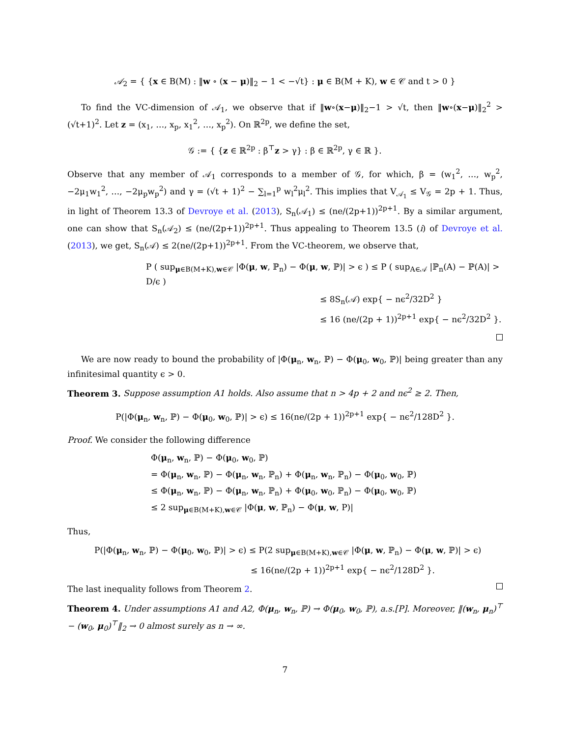𝒜<sub>2</sub> = { {x ∈ B(M) : ‖w ∘ (x − μ)‖<sub>2</sub> − 1 < −√t} : μ ∈ B(M + K), w ∈ 𝒞 and t > 0 }
To find the VC-dimension of 𝒜<sub>1</sub>, we observe that if ‖w∘(x−μ)‖<sub>2</sub>−1 > √t, then ‖w∘(x−μ)‖<sub>2</sub><sup>2</sup> > (√t+1)<sup>2</sup>. Let z = (x<sub>1</sub>, …, x<sub>p</sub>, x<sub>1</sub><sup>2</sup>, …, x<sub>p</sub><sup>2</sup>). On ℝ<sup>2p</sup>, we define the set,
𝒢 := { {z ∈ ℝ<sup>2p</sup> : β<sup>⊤</sup>z > γ} : β ∈ ℝ<sup>2p</sup>, γ ∈ ℝ }.
Observe that any member of 𝒜<sub>1</sub> corresponds to a member of 𝒢, for which, β = (w<sub>1</sub><sup>2</sup>, …, w<sub>p</sub><sup>2</sup>, −2μ<sub>1</sub>w<sub>1</sub><sup>2</sup>, …, −2μ<sub>p</sub>w<sub>p</sub><sup>2</sup>) and γ = (√t + 1)<sup>2</sup> − ∑<sub>l=1</sub><sup>p</sup> w<sub>l</sub><sup>2</sup>μ<sub>l</sub><sup>2</sup>. This implies that V<sub>𝒜<sub>1</sub></sub> ≤ V<sub>𝒢</sub> = 2p + 1. Thus, in light of Theorem 13.3 of Devroye et al. (2013), S<sub>n</sub>(𝒜<sub>1</sub>) ≤ (ne/(2p+1))<sup>2p+1</sup>. By a similar argument, one can show that S<sub>n</sub>(𝒜<sub>2</sub>) ≤ (ne/(2p+1))<sup>2p+1</sup>. Thus appealing to Theorem 13.5 (i) of Devroye et al. (2013), we get, S<sub>n</sub>(𝒜) ≤ 2(ne/(2p+1))<sup>2p+1</sup>. From the VC-theorem, we observe that,
P ( sup<sub>μ∈B(M+K),w∈𝒞</sub> |Φ(μ, w, ℙ<sub>n</sub>) − Φ(μ, w, ℙ)| > ϵ ) ≤ P ( sup<sub>A∈𝒜</sub> |ℙ<sub>n</sub>(A) − ℙ(A)| > D/ϵ )
≤ 8S<sub>n</sub>(𝒜) exp{ − nϵ<sup>2</sup>/32D<sup>2</sup> }
≤ 16 (ne/(2p + 1))<sup>2p+1</sup> exp{ − nϵ<sup>2</sup>/32D<sup>2</sup> }.
We are now ready to bound the probability of |Φ(μ<sub>n</sub>, w<sub>n</sub>, ℙ) − Φ(μ<sub>0</sub>, w<sub>0</sub>, ℙ)| being greater than any infinitesimal quantity ϵ > 0.
Theorem 3. Suppose assumption A1 holds. Also assume that n > 4p + 2 and nϵ<sup>2</sup> ≥ 2. Then,
P(|Φ(μ<sub>n</sub>, w<sub>n</sub>, ℙ) − Φ(μ<sub>0</sub>, w<sub>0</sub>, ℙ)| > ϵ) ≤ 16(ne/(2p + 1))<sup>2p+1</sup> exp{ − nϵ<sup>2</sup>/128D<sup>2</sup> }.
Proof. We consider the following difference
Φ(μ<sub>n</sub>, w<sub>n</sub>, ℙ) − Φ(μ<sub>0</sub>, w<sub>0</sub>, ℙ)
= Φ(μ<sub>n</sub>, w<sub>n</sub>, ℙ) − Φ(μ<sub>n</sub>, w<sub>n</sub>, ℙ<sub>n</sub>) + Φ(μ<sub>n</sub>, w<sub>n</sub>, ℙ<sub>n</sub>) − Φ(μ<sub>0</sub>, w<sub>0</sub>, ℙ)
≤ Φ(μ<sub>n</sub>, w<sub>n</sub>, ℙ) − Φ(μ<sub>n</sub>, w<sub>n</sub>, ℙ<sub>n</sub>) + Φ(μ<sub>0</sub>, w<sub>0</sub>, ℙ<sub>n</sub>) − Φ(μ<sub>0</sub>, w<sub>0</sub>, ℙ)
≤ 2 sup<sub>μ∈B(M+K),w∈𝒞</sub> |Φ(μ, w, ℙ<sub>n</sub>) − Φ(μ, w, P)|
Thus,
P(|Φ(μ<sub>n</sub>, w<sub>n</sub>, ℙ) − Φ(μ<sub>0</sub>, w<sub>0</sub>, ℙ)| > ϵ) ≤ P(2 sup<sub>μ∈B(M+K),w∈𝒞</sub> |Φ(μ, w, ℙ<sub>n</sub>) − Φ(μ, w, ℙ)| > ϵ)
≤ 16(ne/(2p + 1))<sup>2p+1</sup> exp{ − nϵ<sup>2</sup>/128D<sup>2</sup> }.
The last inequality follows from Theorem 2.
Theorem 4. Under assumptions A1 and A2, Φ(μ<sub>n</sub>, w<sub>n</sub>, ℙ) → Φ(μ<sub>0</sub>, w<sub>0</sub>, ℙ), a.s.[P]. Moreover, ‖(w<sub>n</sub>, μ<sub>n</sub>)<sup>⊤</sup> − (w<sub>0</sub>, μ<sub>0</sub>)<sup>⊤</sup>‖<sub>2</sub> → 0 almost surely as n → ∞.
7